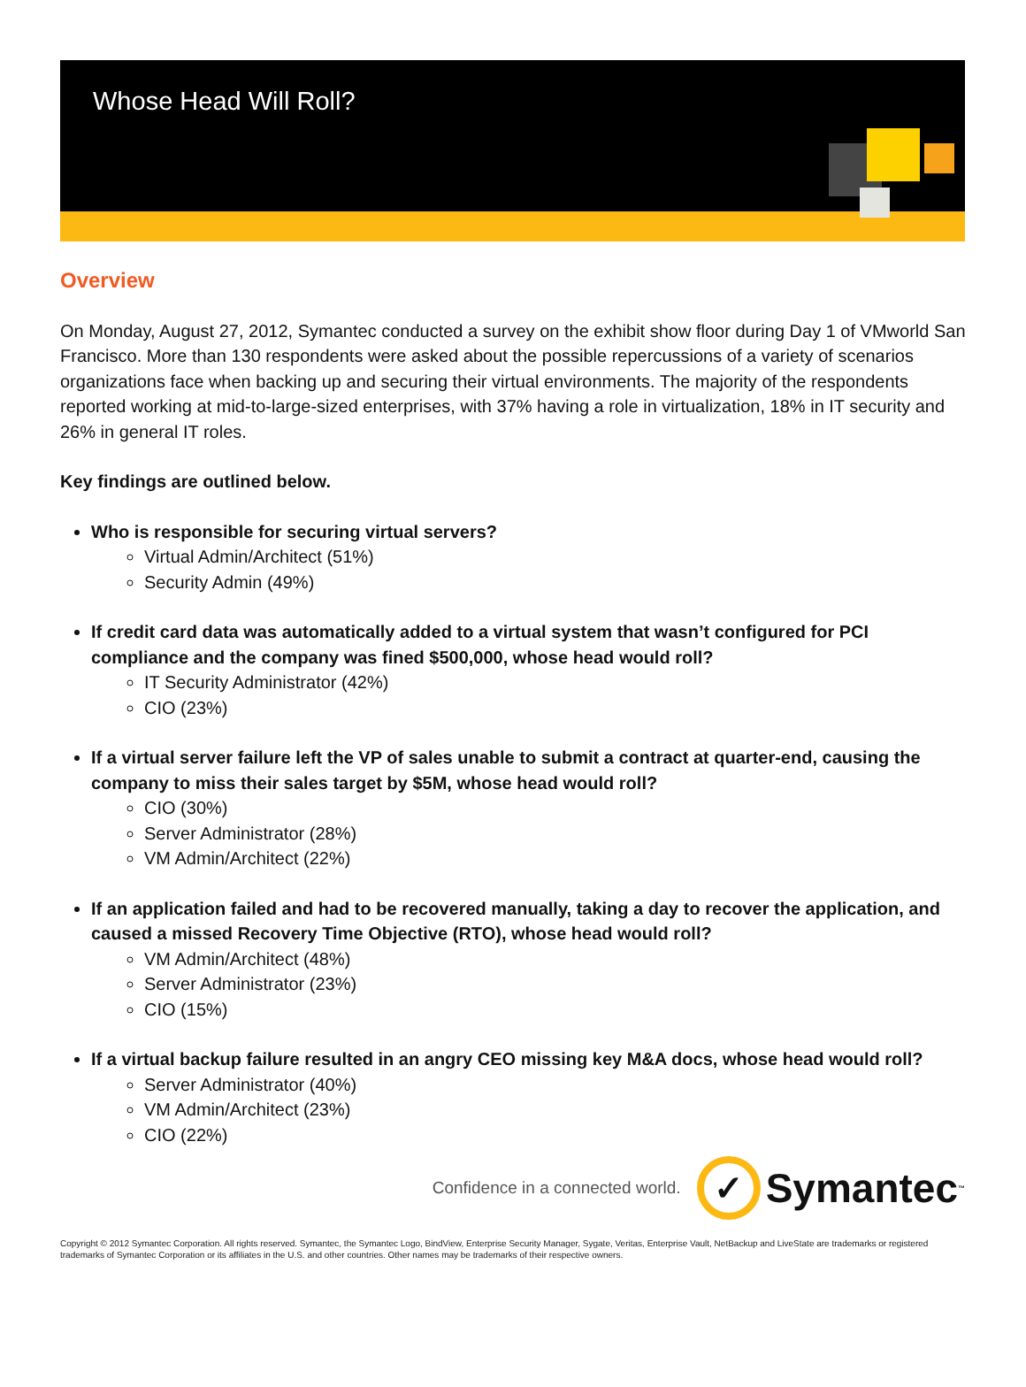Whose Head Will Roll?
Overview
On Monday, August 27, 2012, Symantec conducted a survey on the exhibit show floor during Day 1 of VMworld San Francisco. More than 130 respondents were asked about the possible repercussions of a variety of scenarios organizations face when backing up and securing their virtual environments. The majority of the respondents reported working at mid-to-large-sized enterprises, with 37% having a role in virtualization, 18% in IT security and 26% in general IT roles.
Key findings are outlined below.
Who is responsible for securing virtual servers?
Virtual Admin/Architect (51%)
Security Admin (49%)
If credit card data was automatically added to a virtual system that wasn’t configured for PCI compliance and the company was fined $500,000, whose head would roll?
IT Security Administrator (42%)
CIO (23%)
If a virtual server failure left the VP of sales unable to submit a contract at quarter-end, causing the company to miss their sales target by $5M, whose head would roll?
CIO (30%)
Server Administrator (28%)
VM Admin/Architect (22%)
If an application failed and had to be recovered manually, taking a day to recover the application, and caused a missed Recovery Time Objective (RTO), whose head would roll?
VM Admin/Architect (48%)
Server Administrator (23%)
CIO (15%)
If a virtual backup failure resulted in an angry CEO missing key M&A docs, whose head would roll?
Server Administrator (40%)
VM Admin/Architect (23%)
CIO (22%)
Confidence in a connected world.
✓
Symantec<sub>™</sub>
Copyright © 2012 Symantec Corporation. All rights reserved. Symantec, the Symantec Logo, BindView, Enterprise Security Manager, Sygate, Veritas, Enterprise Vault, NetBackup and LiveState are trademarks or registered trademarks of Symantec Corporation or its affiliates in the U.S. and other countries. Other names may be trademarks of their respective owners.